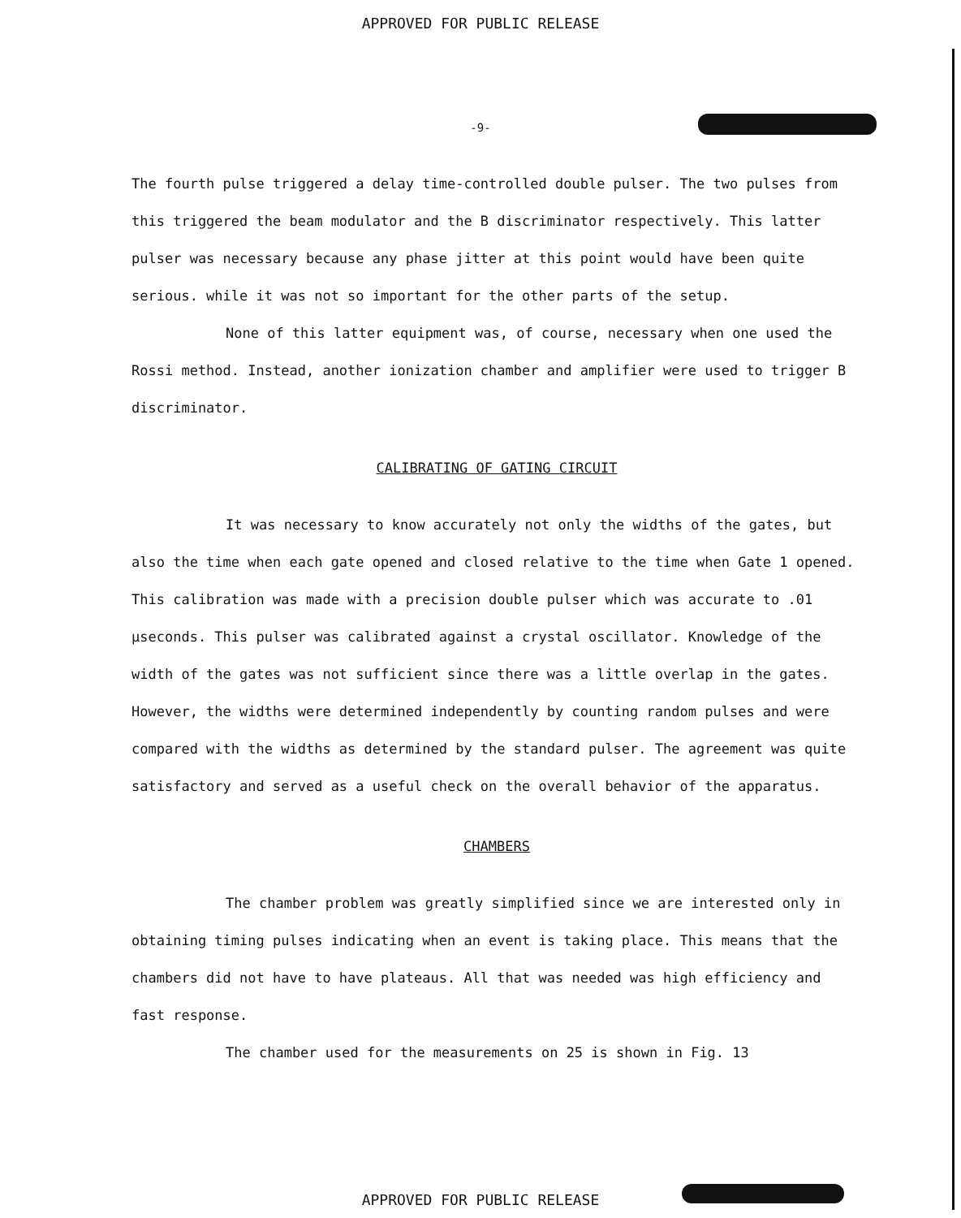APPROVED FOR PUBLIC RELEASE
-9-
The fourth pulse triggered a delay time-controlled double pulser. The two pulses from this triggered the beam modulator and the B discriminator respectively. This latter pulser was necessary because any phase jitter at this point would have been quite serious. while it was not so important for the other parts of the setup.
None of this latter equipment was, of course, necessary when one used the Rossi method. Instead, another ionization chamber and amplifier were used to trigger B discriminator.
CALIBRATING OF GATING CIRCUIT
It was necessary to know accurately not only the widths of the gates, but also the time when each gate opened and closed relative to the time when Gate 1 opened. This calibration was made with a precision double pulser which was accurate to .01 μseconds. This pulser was calibrated against a crystal oscillator. Knowledge of the width of the gates was not sufficient since there was a little overlap in the gates. However, the widths were determined independently by counting random pulses and were compared with the widths as determined by the standard pulser. The agreement was quite satisfactory and served as a useful check on the overall behavior of the apparatus.
CHAMBERS
The chamber problem was greatly simplified since we are interested only in obtaining timing pulses indicating when an event is taking place. This means that the chambers did not have to have plateaus. All that was needed was high efficiency and fast response.
The chamber used for the measurements on 25 is shown in Fig. 13
APPROVED FOR PUBLIC RELEASE